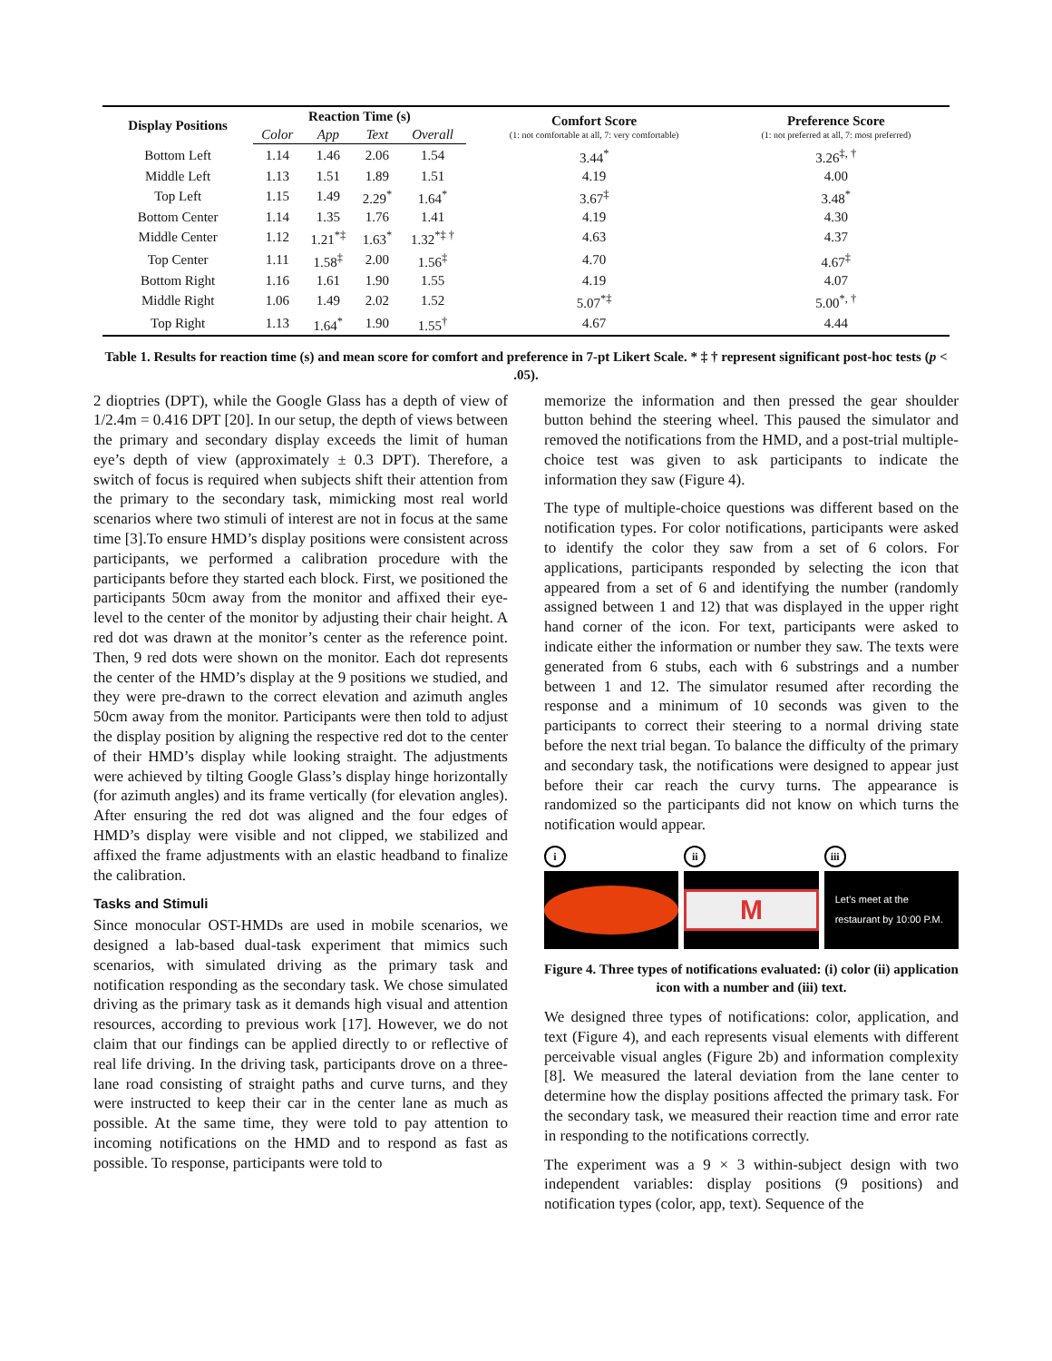| Display Positions | Reaction Time (s) | | | | Comfort Score (1: not comfortable at all, 7: very comfortable) | Preference Score (1: not preferred at all, 7: most preferred) |
| --- | --- | --- | --- | --- | --- | --- |
| | Color | App | Text | Overall | | |
| Bottom Left | 1.14 | 1.46 | 2.06 | 1.54 | 3.44<sup>*</sup> | 3.26<sup>‡, †</sup> |
| Middle Left | 1.13 | 1.51 | 1.89 | 1.51 | 4.19 | 4.00 |
| Top Left | 1.15 | 1.49 | 2.29<sup>*</sup> | 1.64<sup>*</sup> | 3.67<sup>‡</sup> | 3.48<sup>*</sup> |
| Bottom Center | 1.14 | 1.35 | 1.76 | 1.41 | 4.19 | 4.30 |
| Middle Center | 1.12 | 1.21<sup>*‡</sup> | 1.63<sup>*</sup> | 1.32<sup>*‡ †</sup> | 4.63 | 4.37 |
| Top Center | 1.11 | 1.58<sup>‡</sup> | 2.00 | 1.56<sup>‡</sup> | 4.70 | 4.67<sup>‡</sup> |
| Bottom Right | 1.16 | 1.61 | 1.90 | 1.55 | 4.19 | 4.07 |
| Middle Right | 1.06 | 1.49 | 2.02 | 1.52 | 5.07<sup>*‡</sup> | 5.00<sup>*, †</sup> |
| Top Right | 1.13 | 1.64<sup>*</sup> | 1.90 | 1.55<sup>†</sup> | 4.67 | 4.44 |
Table 1. Results for reaction time (s) and mean score for comfort and preference in 7-pt Likert Scale. * ‡ † represent significant post-hoc tests (p < .05).
2 dioptries (DPT), while the Google Glass has a depth of view of 1/2.4m = 0.416 DPT [20]. In our setup, the depth of views between the primary and secondary display exceeds the limit of human eye’s depth of view (approximately ± 0.3 DPT). Therefore, a switch of focus is required when subjects shift their attention from the primary to the secondary task, mimicking most real world scenarios where two stimuli of interest are not in focus at the same time [3].To ensure HMD’s display positions were consistent across participants, we performed a calibration procedure with the participants before they started each block. First, we positioned the participants 50cm away from the monitor and affixed their eye-level to the center of the monitor by adjusting their chair height. A red dot was drawn at the monitor’s center as the reference point. Then, 9 red dots were shown on the monitor. Each dot represents the center of the HMD’s display at the 9 positions we studied, and they were pre-drawn to the correct elevation and azimuth angles 50cm away from the monitor. Participants were then told to adjust the display position by aligning the respective red dot to the center of their HMD’s display while looking straight. The adjustments were achieved by tilting Google Glass’s display hinge horizontally (for azimuth angles) and its frame vertically (for elevation angles). After ensuring the red dot was aligned and the four edges of HMD’s display were visible and not clipped, we stabilized and affixed the frame adjustments with an elastic headband to finalize the calibration.
Tasks and Stimuli
Since monocular OST-HMDs are used in mobile scenarios, we designed a lab-based dual-task experiment that mimics such scenarios, with simulated driving as the primary task and notification responding as the secondary task. We chose simulated driving as the primary task as it demands high visual and attention resources, according to previous work [17]. However, we do not claim that our findings can be applied directly to or reflective of real life driving. In the driving task, participants drove on a three-lane road consisting of straight paths and curve turns, and they were instructed to keep their car in the center lane as much as possible. At the same time, they were told to pay attention to incoming notifications on the HMD and to respond as fast as possible. To response, participants were told to
memorize the information and then pressed the gear shoulder button behind the steering wheel. This paused the simulator and removed the notifications from the HMD, and a post-trial multiple-choice test was given to ask participants to indicate the information they saw (Figure 4).
The type of multiple-choice questions was different based on the notification types. For color notifications, participants were asked to identify the color they saw from a set of 6 colors. For applications, participants responded by selecting the icon that appeared from a set of 6 and identifying the number (randomly assigned between 1 and 12) that was displayed in the upper right hand corner of the icon. For text, participants were asked to indicate either the information or number they saw. The texts were generated from 6 stubs, each with 6 substrings and a number between 1 and 12. The simulator resumed after recording the response and a minimum of 10 seconds was given to the participants to correct their steering to a normal driving state before the next trial began. To balance the difficulty of the primary and secondary task, the notifications were designed to appear just before their car reach the curvy turns. The appearance is randomized so the participants did not know on which turns the notification would appear.
i ii
M
iii
Let’s meet at the
restaurant by 10:00 P.M.
Figure 4. Three types of notifications evaluated: (i) color (ii) application icon with a number and (iii) text.
We designed three types of notifications: color, application, and text (Figure 4), and each represents visual elements with different perceivable visual angles (Figure 2b) and information complexity [8]. We measured the lateral deviation from the lane center to determine how the display positions affected the primary task. For the secondary task, we measured their reaction time and error rate in responding to the notifications correctly.
The experiment was a 9 × 3 within-subject design with two independent variables: display positions (9 positions) and notification types (color, app, text). Sequence of the